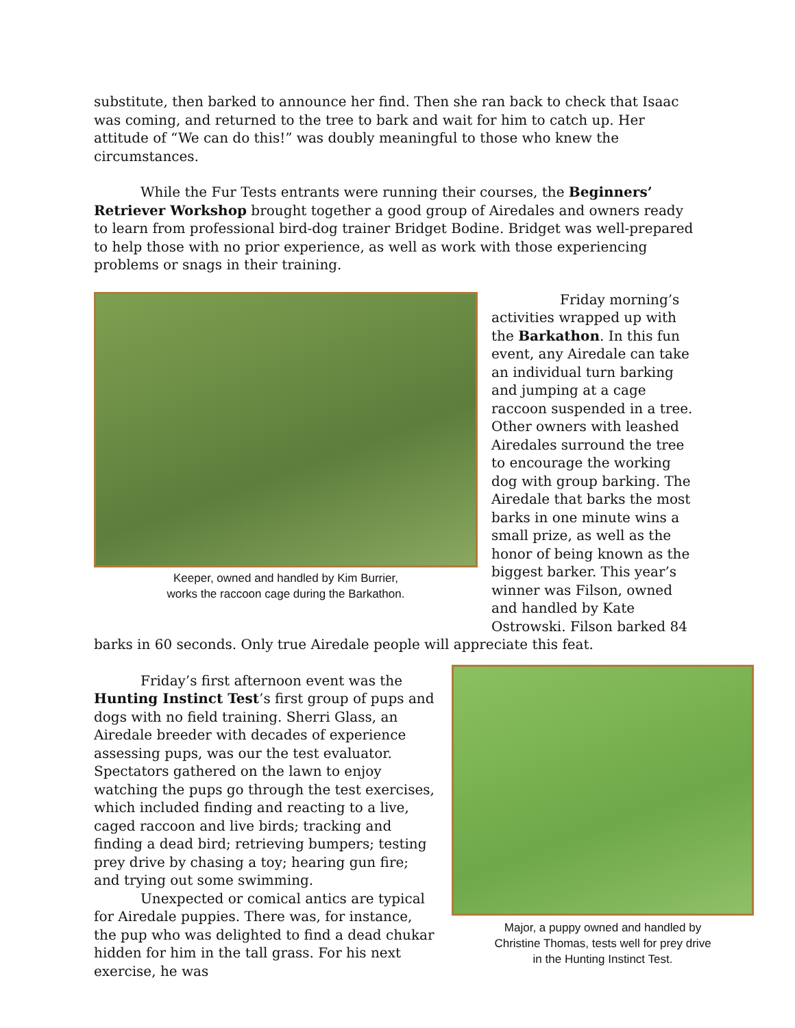substitute, then barked to announce her find. Then she ran back to check that Isaac was coming, and returned to the tree to bark and wait for him to catch up. Her attitude of “We can do this!” was doubly meaningful to those who knew the circumstances.
While the Fur Tests entrants were running their courses, the Beginners’ Retriever Workshop brought together a good group of Airedales and owners ready to learn from professional bird-dog trainer Bridget Bodine. Bridget was well-prepared to help those with no prior experience, as well as work with those experiencing problems or snags in their training.
Keeper, owned and handled by Kim Burrier,
works the raccoon cage during the Barkathon.
Friday morning’s activities wrapped up with the Barkathon. In this fun event, any Airedale can take an individual turn barking and jumping at a cage raccoon suspended in a tree. Other owners with leashed Airedales surround the tree to encourage the working dog with group barking. The Airedale that barks the most barks in one minute wins a small prize, as well as the honor of being known as the biggest barker. This year’s winner was Filson, owned and handled by Kate Ostrowski. Filson barked 84
barks in 60 seconds. Only true Airedale people will appreciate this feat.
Friday’s first afternoon event was the Hunting Instinct Test’s first group of pups and dogs with no field training. Sherri Glass, an Airedale breeder with decades of experience assessing pups, was our the test evaluator. Spectators gathered on the lawn to enjoy watching the pups go through the test exercises, which included finding and reacting to a live, caged raccoon and live birds; tracking and finding a dead bird; retrieving bumpers; testing prey drive by chasing a toy; hearing gun fire; and trying out some swimming.
Unexpected or comical antics are typical for Airedale puppies. There was, for instance, the pup who was delighted to find a dead chukar hidden for him in the tall grass. For his next exercise, he was
Major, a puppy owned and handled by
Christine Thomas, tests well for prey drive
in the Hunting Instinct Test.